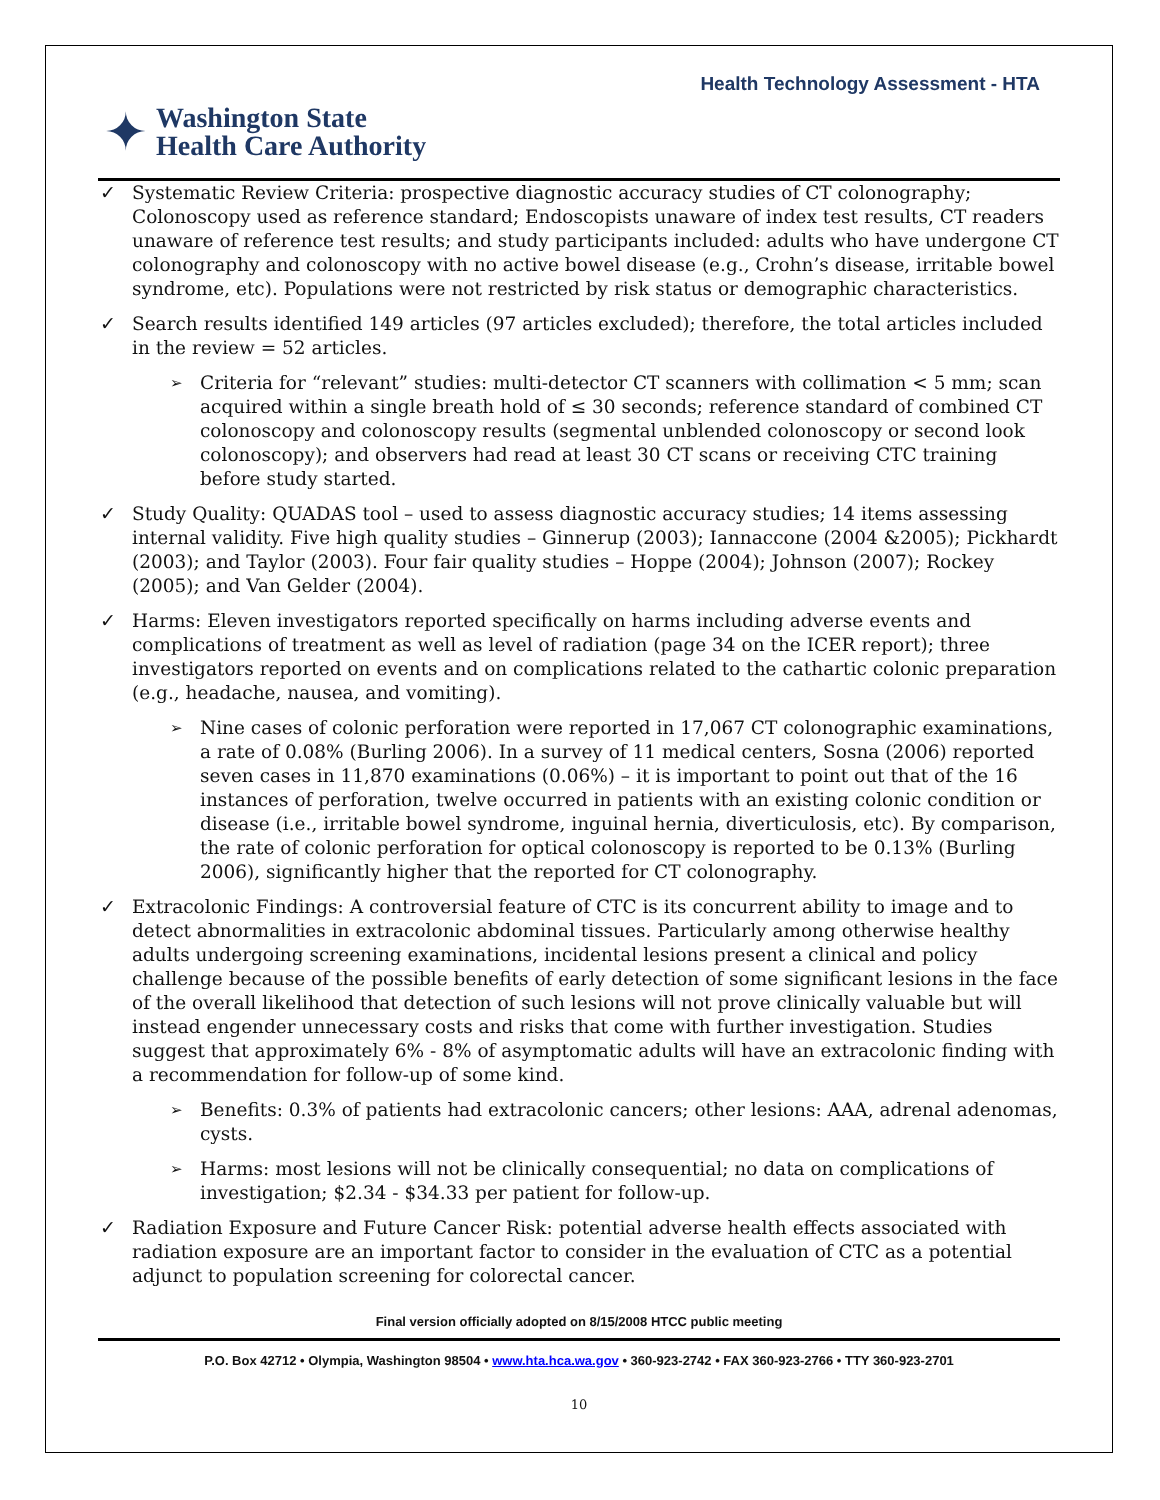Health Technology Assessment - HTA
✦ Washington State
Health Care Authority
✓ Systematic Review Criteria: prospective diagnostic accuracy studies of CT colonography; Colonoscopy used as reference standard; Endoscopists unaware of index test results, CT readers unaware of reference test results; and study participants included: adults who have undergone CT colonography and colonoscopy with no active bowel disease (e.g., Crohn’s disease, irritable bowel syndrome, etc). Populations were not restricted by risk status or demographic characteristics.
✓ Search results identified 149 articles (97 articles excluded); therefore, the total articles included in the review = 52 articles.
➢ Criteria for “relevant” studies: multi-detector CT scanners with collimation < 5 mm; scan acquired within a single breath hold of ≤ 30 seconds; reference standard of combined CT colonoscopy and colonoscopy results (segmental unblended colonoscopy or second look colonoscopy); and observers had read at least 30 CT scans or receiving CTC training before study started.
✓ Study Quality: QUADAS tool – used to assess diagnostic accuracy studies; 14 items assessing internal validity. Five high quality studies – Ginnerup (2003); Iannaccone (2004 &2005); Pickhardt (2003); and Taylor (2003). Four fair quality studies – Hoppe (2004); Johnson (2007); Rockey (2005); and Van Gelder (2004).
✓ Harms: Eleven investigators reported specifically on harms including adverse events and complications of treatment as well as level of radiation (page 34 on the ICER report); three investigators reported on events and on complications related to the cathartic colonic preparation (e.g., headache, nausea, and vomiting).
➢ Nine cases of colonic perforation were reported in 17,067 CT colonographic examinations, a rate of 0.08% (Burling 2006). In a survey of 11 medical centers, Sosna (2006) reported seven cases in 11,870 examinations (0.06%) – it is important to point out that of the 16 instances of perforation, twelve occurred in patients with an existing colonic condition or disease (i.e., irritable bowel syndrome, inguinal hernia, diverticulosis, etc). By comparison, the rate of colonic perforation for optical colonoscopy is reported to be 0.13% (Burling 2006), significantly higher that the reported for CT colonography.
✓ Extracolonic Findings: A controversial feature of CTC is its concurrent ability to image and to detect abnormalities in extracolonic abdominal tissues. Particularly among otherwise healthy adults undergoing screening examinations, incidental lesions present a clinical and policy challenge because of the possible benefits of early detection of some significant lesions in the face of the overall likelihood that detection of such lesions will not prove clinically valuable but will instead engender unnecessary costs and risks that come with further investigation. Studies suggest that approximately 6% - 8% of asymptomatic adults will have an extracolonic finding with a recommendation for follow-up of some kind.
➢ Benefits: 0.3% of patients had extracolonic cancers; other lesions: AAA, adrenal adenomas, cysts.
➢ Harms: most lesions will not be clinically consequential; no data on complications of investigation; $2.34 - $34.33 per patient for follow-up.
✓ Radiation Exposure and Future Cancer Risk: potential adverse health effects associated with radiation exposure are an important factor to consider in the evaluation of CTC as a potential adjunct to population screening for colorectal cancer.
Final version officially adopted on 8/15/2008 HTCC public meeting
P.O. Box 42712 • Olympia, Washington 98504 • www.hta.hca.wa.gov • 360-923-2742 • FAX 360-923-2766 • TTY 360-923-2701
10